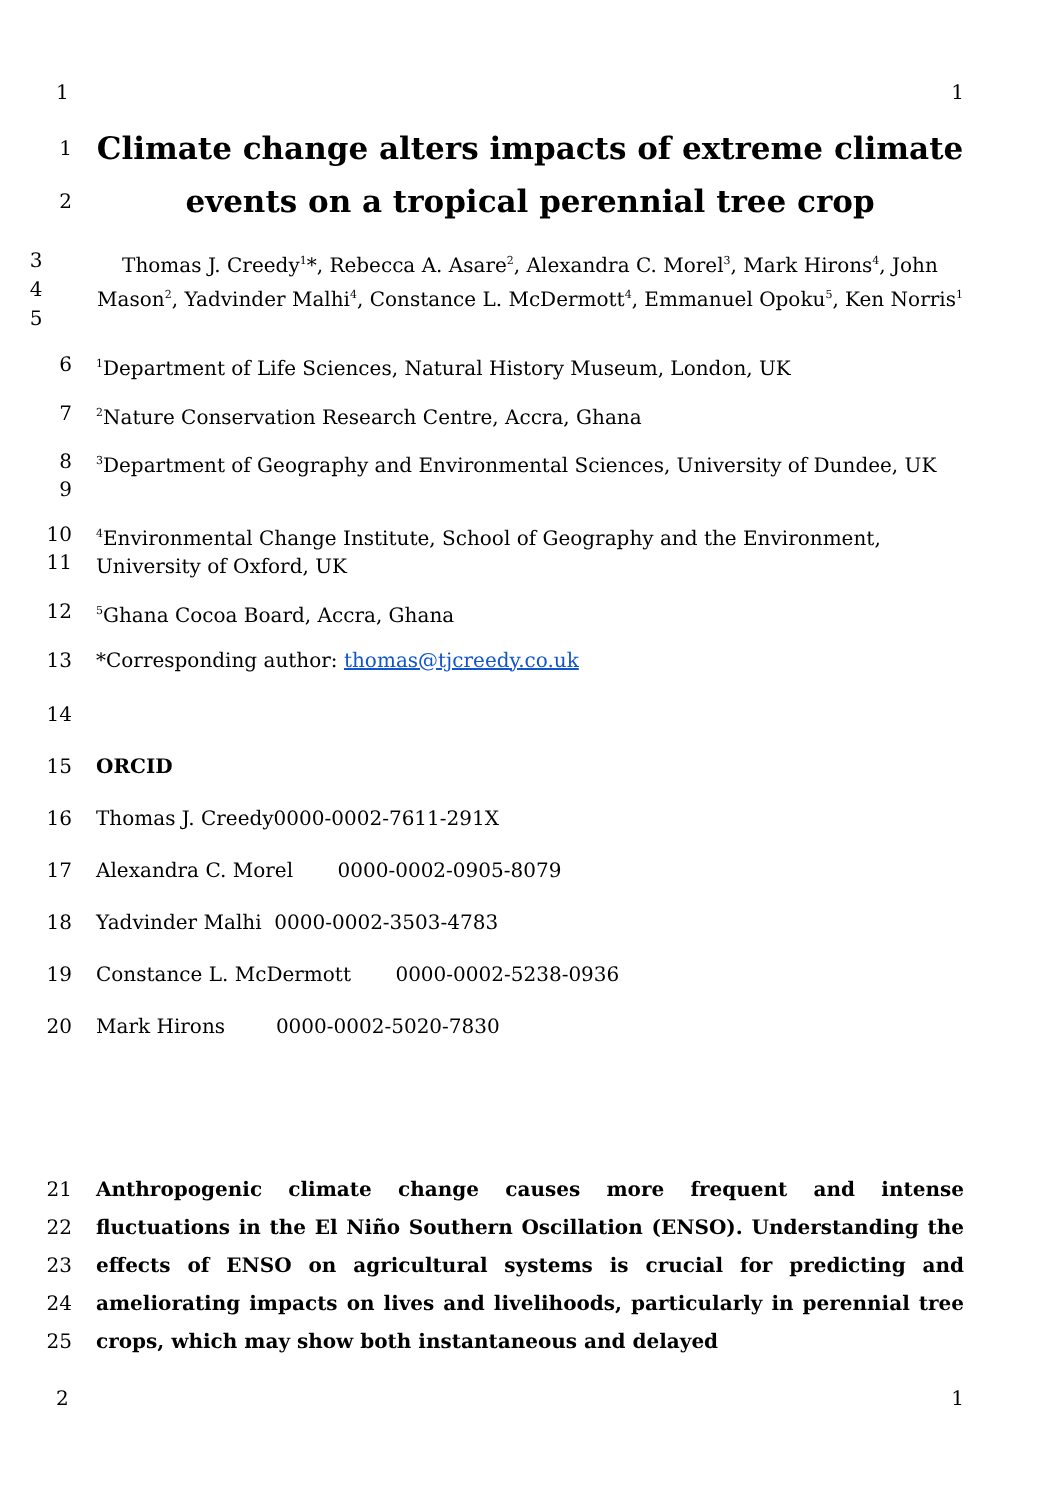1 1
1
2
Climate change alters impacts of extreme climate events on a tropical perennial tree crop
3
4
5
Thomas J. Creedy<sup>1</sup>*, Rebecca A. Asare<sup>2</sup>, Alexandra C. Morel<sup>3</sup>, Mark Hirons<sup>4</sup>, John Mason<sup>2</sup>, Yadvinder Malhi<sup>4</sup>, Constance L. McDermott<sup>4</sup>, Emmanuel Opoku<sup>5</sup>, Ken Norris<sup>1</sup>
6
<sup>1</sup> Department of Life Sciences, Natural History Museum, London, UK
7
<sup>2</sup> Nature Conservation Research Centre, Accra, Ghana
8
9
<sup>3</sup> Department of Geography and Environmental Sciences, University of Dundee, UK
10
11
<sup>4</sup> Environmental Change Institute, School of Geography and the Environment, University of Oxford, UK
12
<sup>5</sup> Ghana Cocoa Board, Accra, Ghana
13 *Corresponding author: thomas@tjcreedy.co.uk
14
15 ORCID
16 Thomas J. Creedy0000-0002-7611-291X
17 Alexandra C. Morel 0000-0002-0905-8079
18 Yadvinder Malhi 0000-0002-3503-4783
19 Constance L. McDermott 0000-0002-5238-0936
20 Mark Hirons 0000-0002-5020-7830
21
22
23
24
25
Anthropogenic climate change causes more frequent and intense fluctuations in the El Niño Southern Oscillation (ENSO). Understanding the effects of ENSO on agricultural systems is crucial for predicting and ameliorating impacts on lives and livelihoods, particularly in perennial tree crops, which may show both instantaneous and delayed
2 1